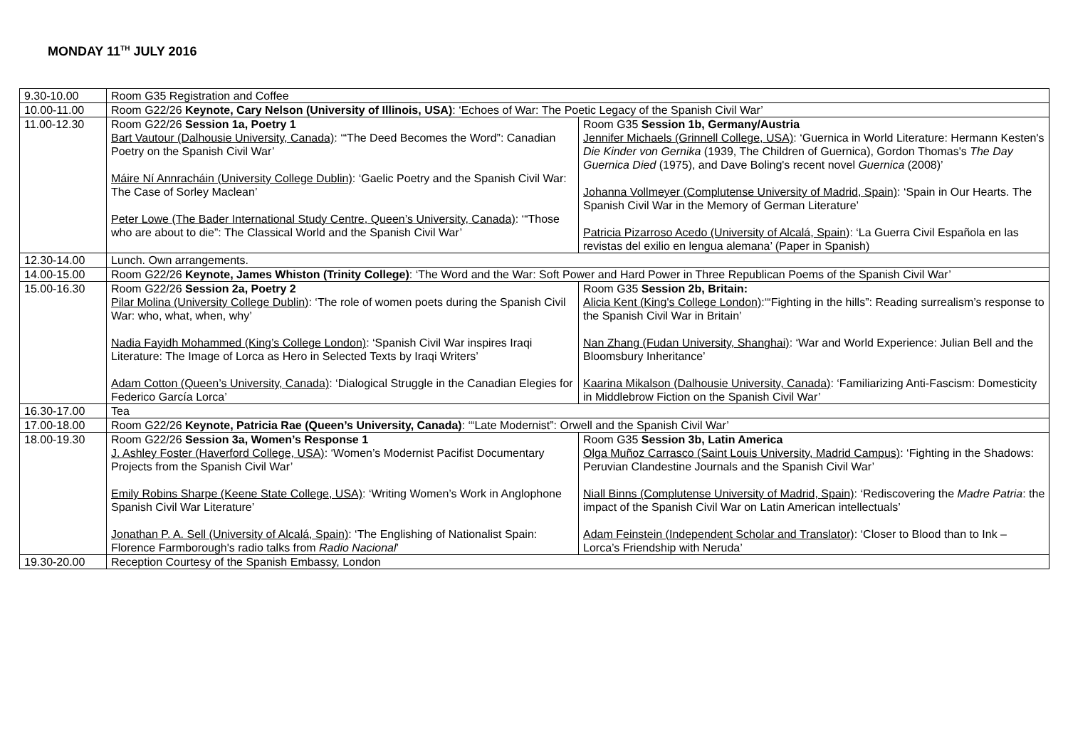MONDAY 11<sup>TH</sup> JULY 2016
| 9.30-10.00 | Room G35 Registration and Coffee | |
| 10.00-11.00 | Room G22/26 Keynote, Cary Nelson (University of Illinois, USA) : ‘Echoes of War: The Poetic Legacy of the Spanish Civil War’ | |
| 11.00-12.30 | Room G22/26 Session 1a, Poetry 1 Bart Vautour (Dalhousie University, Canada) : ‘“The Deed Becomes the Word”: Canadian Poetry on the Spanish Civil War’ Máire Ní Annracháin (University College Dublin) : ‘Gaelic Poetry and the Spanish Civil War: The Case of Sorley Maclean’ Peter Lowe (The Bader International Study Centre, Queen’s University, Canada) : ‘“Those who are about to die”: The Classical World and the Spanish Civil War’ | Room G35 Session 1b, Germany/Austria Jennifer Michaels (Grinnell College, USA) : ‘Guernica in World Literature: Hermann Kesten's Die Kinder von Gernika (1939, The Children of Guernica), Gordon Thomas's The Day Guernica Died (1975), and Dave Boling's recent novel Guernica (2008)’ Johanna Vollmeyer (Complutense University of Madrid, Spain) : ‘Spain in Our Hearts. The Spanish Civil War in the Memory of German Literature’ Patricia Pizarroso Acedo (University of Alcalá, Spain) : ‘La Guerra Civil Española en las revistas del exilio en lengua alemana’ (Paper in Spanish) |
| 12.30-14.00 | Lunch. Own arrangements. | |
| 14.00-15.00 | Room G22/26 Keynote, James Whiston (Trinity College) : ‘The Word and the War: Soft Power and Hard Power in Three Republican Poems of the Spanish Civil War’ | |
| 15.00-16.30 | Room G22/26 Session 2a, Poetry 2 Pilar Molina (University College Dublin) : ‘The role of women poets during the Spanish Civil War: who, what, when, why’ Nadia Fayidh Mohammed (King’s College London) : ‘Spanish Civil War inspires Iraqi Literature: The Image of Lorca as Hero in Selected Texts by Iraqi Writers’ Adam Cotton (Queen’s University, Canada) : ‘Dialogical Struggle in the Canadian Elegies for Federico García Lorca’ | Room G35 Session 2b, Britain: Alicia Kent (King's College London) :‘“Fighting in the hills”: Reading surrealism’s response to the Spanish Civil War in Britain’ Nan Zhang (Fudan University, Shanghai) : ‘War and World Experience: Julian Bell and the Bloomsbury Inheritance’ Kaarina Mikalson (Dalhousie University, Canada) : ‘Familiarizing Anti-Fascism: Domesticity in Middlebrow Fiction on the Spanish Civil War’ |
| 16.30-17.00 | Tea | |
| 17.00-18.00 | Room G22/26 Keynote, Patricia Rae (Queen’s University, Canada) : ‘“Late Modernist”: Orwell and the Spanish Civil War’ | |
| 18.00-19.30 | Room G22/26 Session 3a, Women’s Response 1 J. Ashley Foster (Haverford College, USA) : ‘Women’s Modernist Pacifist Documentary Projects from the Spanish Civil War’ Emily Robins Sharpe (Keene State College, USA) : ‘Writing Women’s Work in Anglophone Spanish Civil War Literature’ Jonathan P. A. Sell (University of Alcalá, Spain) : ‘The Englishing of Nationalist Spain: Florence Farmborough's radio talks from Radio Nacional ’ | Room G35 Session 3b, Latin America Olga Muñoz Carrasco (Saint Louis University, Madrid Campus) : ‘Fighting in the Shadows: Peruvian Clandestine Journals and the Spanish Civil War’ Niall Binns (Complutense University of Madrid, Spain) : ‘Rediscovering the Madre Patria : the impact of the Spanish Civil War on Latin American intellectuals’ Adam Feinstein (Independent Scholar and Translator) : ‘Closer to Blood than to Ink – Lorca’s Friendship with Neruda’ |
| 19.30-20.00 | Reception Courtesy of the Spanish Embassy, London | |